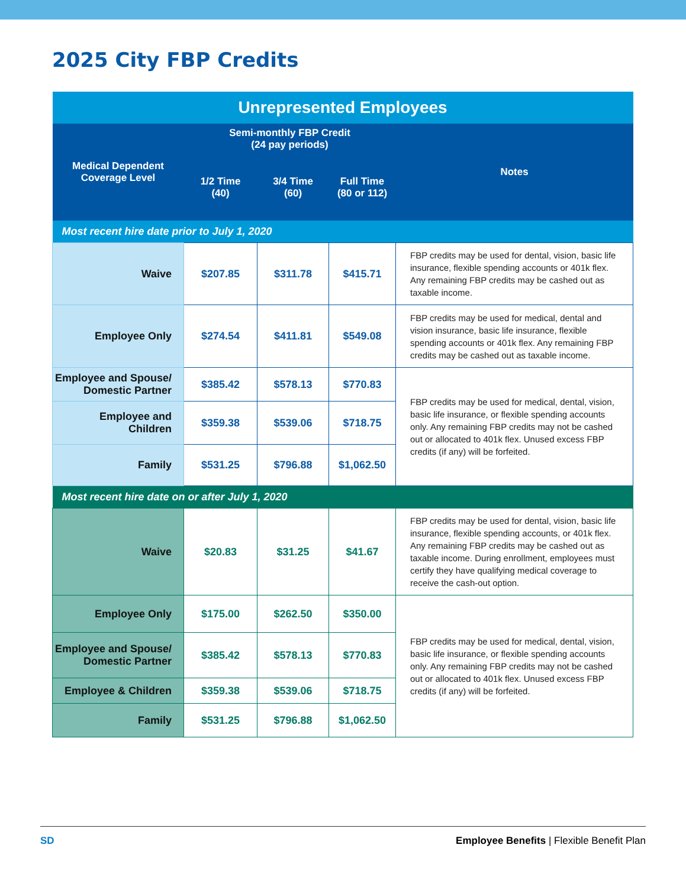2025 City FBP Credits
| Unrepresented Employees | | | | |
| Medical Dependent Coverage Level | Semi-monthly FBP Credit (24 pay periods) | | | Notes |
| | 1/2 Time (40) | 3/4 Time (60) | Full Time (80 or 112) | |
| Most recent hire date prior to July 1, 2020 | | | | |
| Waive | $207.85 | $311.78 | $415.71 | FBP credits may be used for dental, vision, basic life insurance, flexible spending accounts or 401k flex. Any remaining FBP credits may be cashed out as taxable income. |
| Employee Only | $274.54 | $411.81 | $549.08 | FBP credits may be used for medical, dental and vision insurance, basic life insurance, flexible spending accounts or 401k flex. Any remaining FBP credits may be cashed out as taxable income. |
| Employee and Spouse/ Domestic Partner | $385.42 | $578.13 | $770.83 | FBP credits may be used for medical, dental, vision, basic life insurance, or flexible spending accounts only. Any remaining FBP credits may not be cashed out or allocated to 401k flex. Unused excess FBP credits (if any) will be forfeited. |
| Employee and Children | $359.38 | $539.06 | $718.75 | |
| Family | $531.25 | $796.88 | $1,062.50 | |
| Most recent hire date on or after July 1, 2020 | | | | |
| Waive | $20.83 | $31.25 | $41.67 | FBP credits may be used for dental, vision, basic life insurance, flexible spending accounts, or 401k flex. Any remaining FBP credits may be cashed out as taxable income. During enrollment, employees must certify they have qualifying medical coverage to receive the cash-out option. |
| Employee Only | $175.00 | $262.50 | $350.00 | FBP credits may be used for medical, dental, vision, basic life insurance, or flexible spending accounts only. Any remaining FBP credits may not be cashed out or allocated to 401k flex. Unused excess FBP credits (if any) will be forfeited. |
| Employee and Spouse/ Domestic Partner | $385.42 | $578.13 | $770.83 | |
| Employee & Children | $359.38 | $539.06 | $718.75 | |
| Family | $531.25 | $796.88 | $1,062.50 | |
SD Employee Benefits | Flexible Benefit Plan